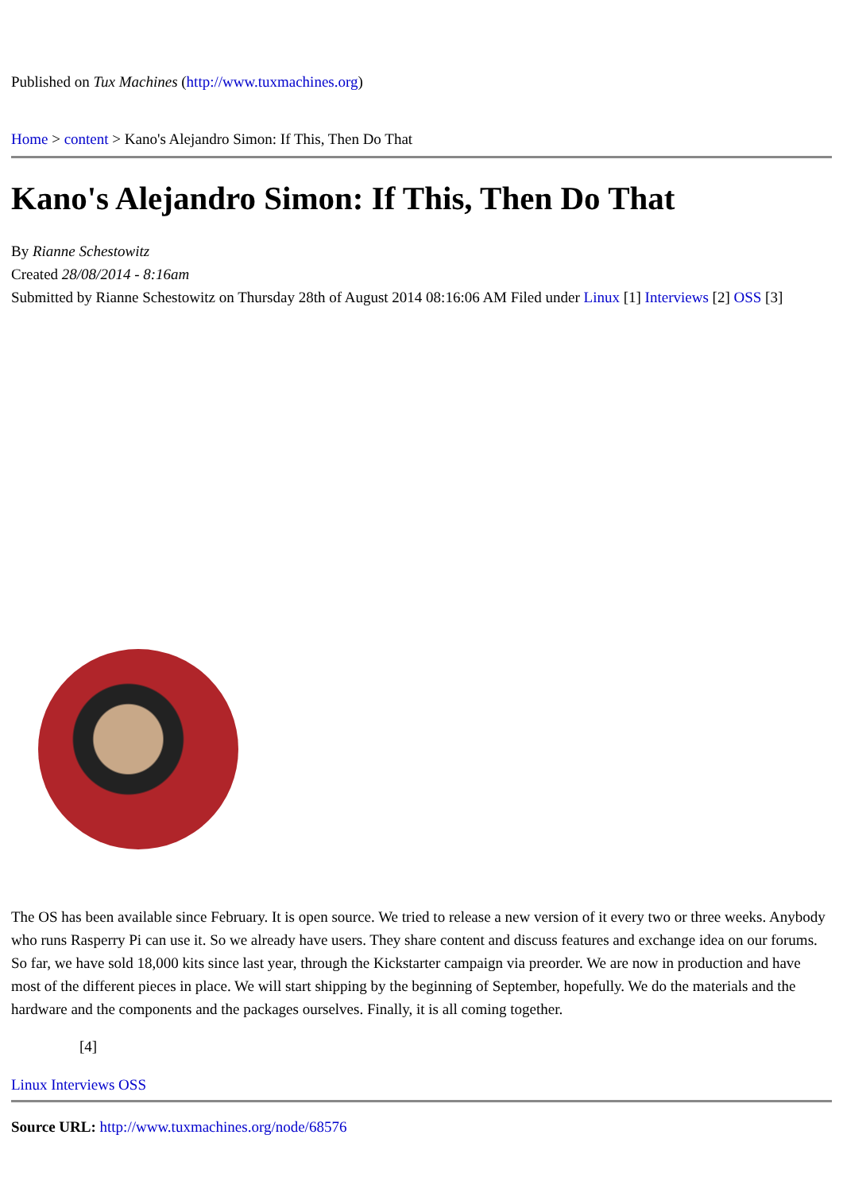Published on Tux Machines (http://www.tuxmachines.org)
Home > content > Kano's Alejandro Simon: If This, Then Do That
Kano's Alejandro Simon: If This, Then Do That
By Rianne Schestowitz
Created 28/08/2014 - 8:16am
Submitted by Rianne Schestowitz on Thursday 28th of August 2014 08:16:06 AM Filed under Linux [1] Interviews [2] OSS [3]
The OS has been available since February. It is open source. We tried to release a new version of it every two or three weeks. Anybody who runs Rasperry Pi can use it. So we already have users. They share content and discuss features and exchange idea on our forums. So far, we have sold 18,000 kits since last year, through the Kickstarter campaign via preorder. We are now in production and have most of the different pieces in place. We will start shipping by the beginning of September, hopefully. We do the materials and the hardware and the components and the packages ourselves. Finally, it is all coming together.
[4]
Linux Interviews OSS
Source URL: http://www.tuxmachines.org/node/68576